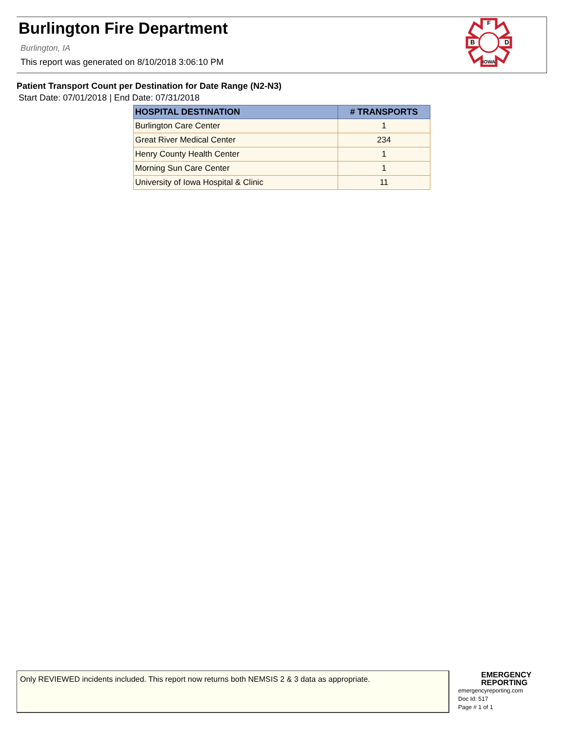Burlington Fire Department
Burlington, IA
This report was generated on 8/10/2018 3:06:10 PM
F
B
D
IOWA
Patient Transport Count per Destination for Date Range (N2-N3)
Start Date: 07/01/2018 | End Date: 07/31/2018
| HOSPITAL DESTINATION | # TRANSPORTS |
| --- | --- |
| Burlington Care Center | 1 |
| Great River Medical Center | 234 |
| Henry County Health Center | 1 |
| Morning Sun Care Center | 1 |
| University of Iowa Hospital & Clinic | 11 |
Only REVIEWED incidents included. This report now returns both NEMSIS 2 & 3 data as appropriate.
EMERGENCY
REPORTING
emergencyreporting.com
Doc Id: 517
Page # 1 of 1